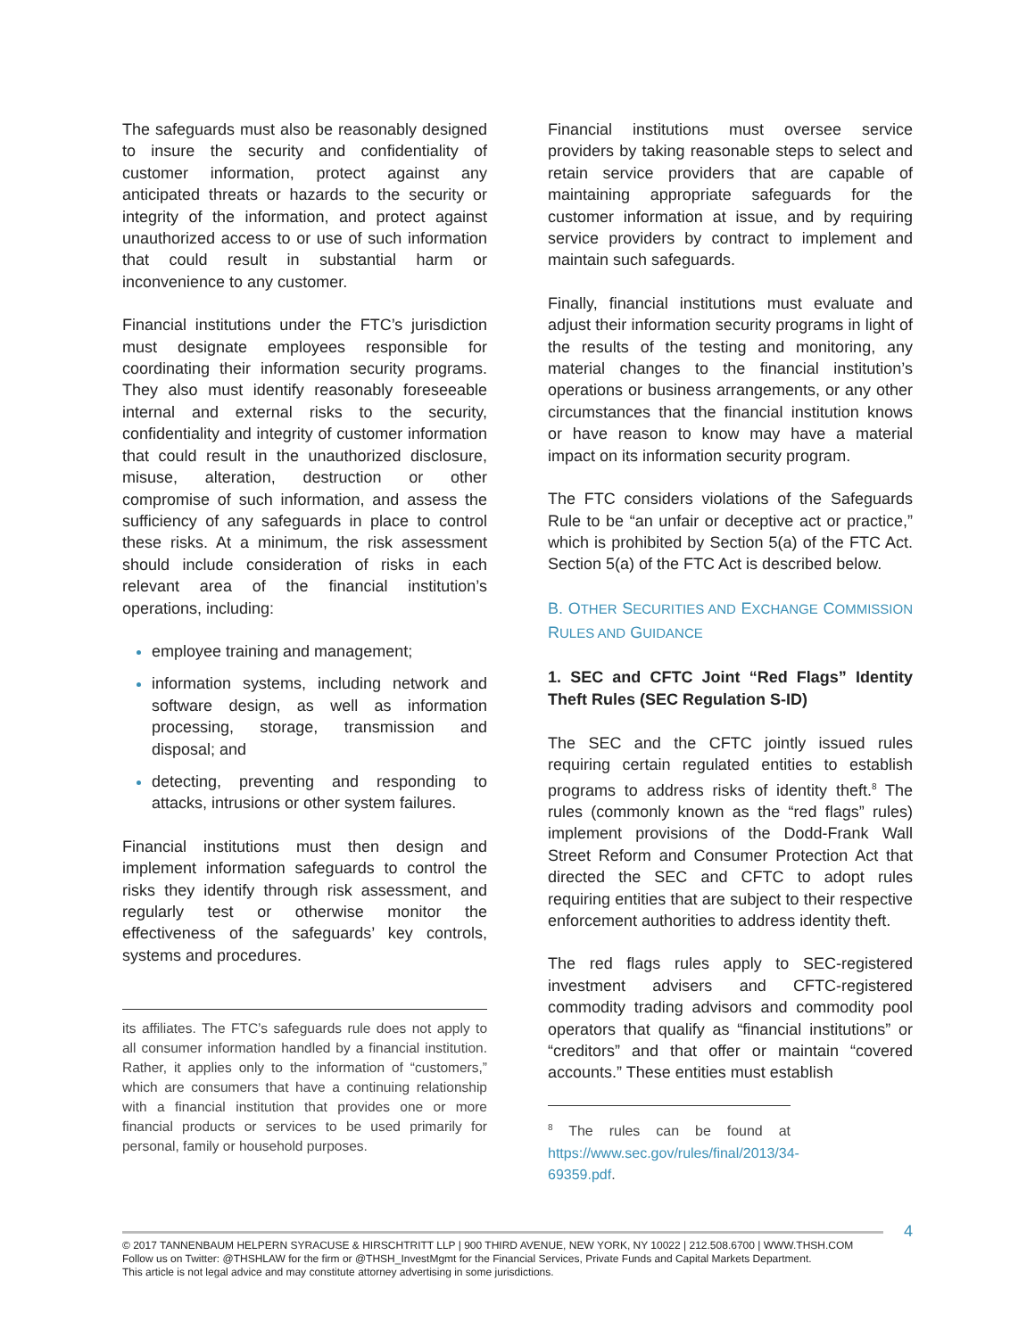The safeguards must also be reasonably designed to insure the security and confidentiality of customer information, protect against any anticipated threats or hazards to the security or integrity of the information, and protect against unauthorized access to or use of such information that could result in substantial harm or inconvenience to any customer.
Financial institutions under the FTC’s jurisdiction must designate employees responsible for coordinating their information security programs. They also must identify reasonably foreseeable internal and external risks to the security, confidentiality and integrity of customer information that could result in the unauthorized disclosure, misuse, alteration, destruction or other compromise of such information, and assess the sufficiency of any safeguards in place to control these risks. At a minimum, the risk assessment should include consideration of risks in each relevant area of the financial institution’s operations, including:
employee training and management;
information systems, including network and software design, as well as information processing, storage, transmission and disposal; and
detecting, preventing and responding to attacks, intrusions or other system failures.
Financial institutions must then design and implement information safeguards to control the risks they identify through risk assessment, and regularly test or otherwise monitor the effectiveness of the safeguards’ key controls, systems and procedures.
its affiliates. The FTC’s safeguards rule does not apply to all consumer information handled by a financial institution. Rather, it applies only to the information of “customers,” which are consumers that have a continuing relationship with a financial institution that provides one or more financial products or services to be used primarily for personal, family or household purposes.
Financial institutions must oversee service providers by taking reasonable steps to select and retain service providers that are capable of maintaining appropriate safeguards for the customer information at issue, and by requiring service providers by contract to implement and maintain such safeguards.
Finally, financial institutions must evaluate and adjust their information security programs in light of the results of the testing and monitoring, any material changes to the financial institution’s operations or business arrangements, or any other circumstances that the financial institution knows or have reason to know may have a material impact on its information security program.
The FTC considers violations of the Safeguards Rule to be “an unfair or deceptive act or practice,” which is prohibited by Section 5(a) of the FTC Act. Section 5(a) of the FTC Act is described below.
B. OTHER SECURITIES AND EXCHANGE COMMISSION RULES AND GUIDANCE
1. SEC and CFTC Joint “Red Flags” Identity Theft Rules (SEC Regulation S-ID)
The SEC and the CFTC jointly issued rules requiring certain regulated entities to establish programs to address risks of identity theft.<sup>8</sup> The rules (commonly known as the “red flags” rules) implement provisions of the Dodd-Frank Wall Street Reform and Consumer Protection Act that directed the SEC and CFTC to adopt rules requiring entities that are subject to their respective enforcement authorities to address identity theft.
The red flags rules apply to SEC-registered investment advisers and CFTC-registered commodity trading advisors and commodity pool operators that qualify as “financial institutions” or “creditors” and that offer or maintain “covered accounts.” These entities must establish
<sup>8</sup> The rules can be found at https://www.sec.gov/rules/final/2013/34-69359.pdf.
4
© 2017 TANNENBAUM HELPERN SYRACUSE & HIRSCHTRITT LLP | 900 THIRD AVENUE, NEW YORK, NY 10022 | 212.508.6700 | WWW.THSH.COM
Follow us on Twitter: @THSHLAW for the firm or @THSH_InvestMgmt for the Financial Services, Private Funds and Capital Markets Department.
This article is not legal advice and may constitute attorney advertising in some jurisdictions.